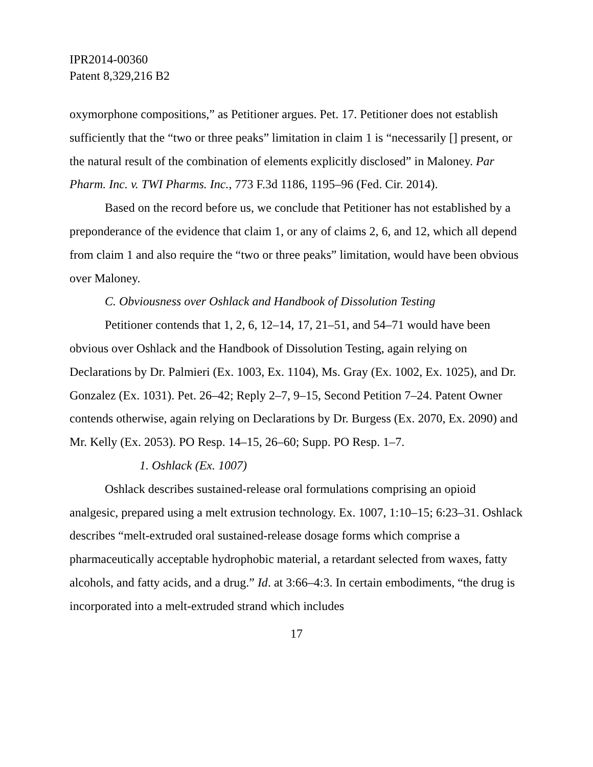IPR2014-00360
Patent 8,329,216 B2
oxymorphone compositions,” as Petitioner argues. Pet. 17. Petitioner does not establish sufficiently that the “two or three peaks” limitation in claim 1 is “necessarily [] present, or the natural result of the combination of elements explicitly disclosed” in Maloney. Par Pharm. Inc. v. TWI Pharms. Inc., 773 F.3d 1186, 1195–96 (Fed. Cir. 2014).
Based on the record before us, we conclude that Petitioner has not established by a preponderance of the evidence that claim 1, or any of claims 2, 6, and 12, which all depend from claim 1 and also require the “two or three peaks” limitation, would have been obvious over Maloney.
C. Obviousness over Oshlack and Handbook of Dissolution Testing
Petitioner contends that 1, 2, 6, 12–14, 17, 21–51, and 54–71 would have been obvious over Oshlack and the Handbook of Dissolution Testing, again relying on Declarations by Dr. Palmieri (Ex. 1003, Ex. 1104), Ms. Gray (Ex. 1002, Ex. 1025), and Dr. Gonzalez (Ex. 1031). Pet. 26–42; Reply 2–7, 9–15, Second Petition 7–24. Patent Owner contends otherwise, again relying on Declarations by Dr. Burgess (Ex. 2070, Ex. 2090) and Mr. Kelly (Ex. 2053). PO Resp. 14–15, 26–60; Supp. PO Resp. 1–7.
1. Oshlack (Ex. 1007)
Oshlack describes sustained-release oral formulations comprising an opioid analgesic, prepared using a melt extrusion technology. Ex. 1007, 1:10–15; 6:23–31. Oshlack describes “melt-extruded oral sustained-release dosage forms which comprise a pharmaceutically acceptable hydrophobic material, a retardant selected from waxes, fatty alcohols, and fatty acids, and a drug.” Id. at 3:66–4:3. In certain embodiments, “the drug is incorporated into a melt-extruded strand which includes
17